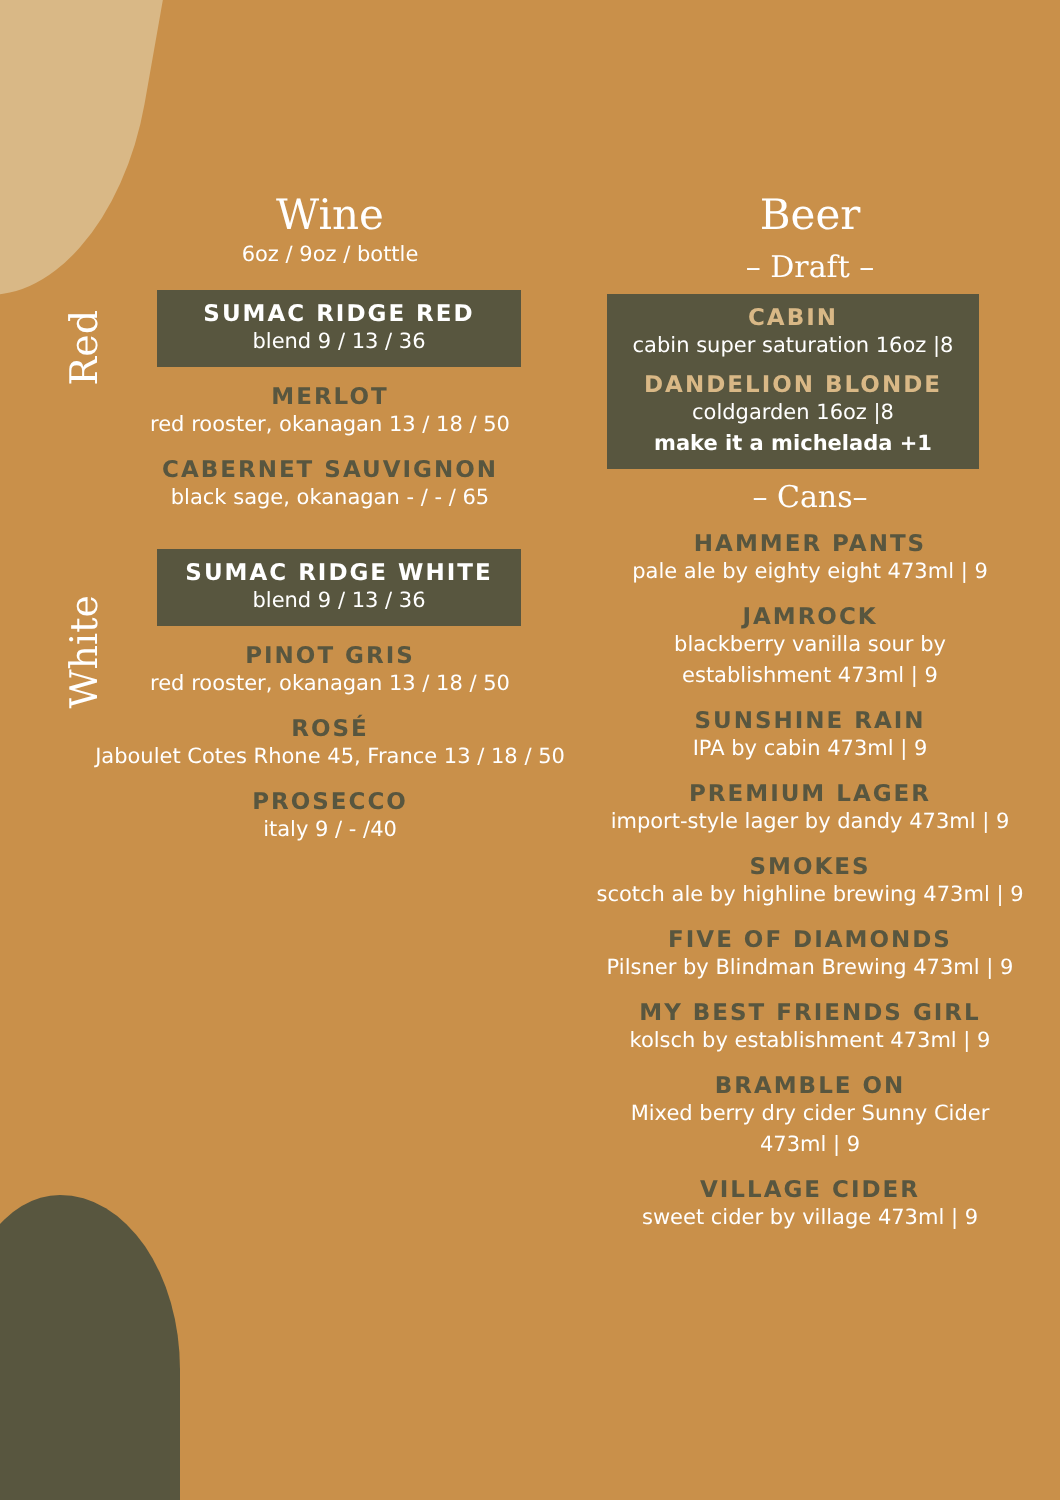Red
White
Wine
6oz / 9oz / bottle
SUMAC RIDGE RED
blend 9 / 13 / 36
MERLOT
red rooster, okanagan 13 / 18 / 50
CABERNET SAUVIGNON
black sage, okanagan - / - / 65
SUMAC RIDGE WHITE
blend 9 / 13 / 36
PINOT GRIS
red rooster, okanagan 13 / 18 / 50
ROSÉ
Jaboulet Cotes Rhone 45, France 13 / 18 / 50
PROSECCO
italy 9 / - /40
Beer
– Draft –
CABIN
cabin super saturation 16oz |8
DANDELION BLONDE
coldgarden 16oz |8
make it a michelada +1
– Cans–
HAMMER PANTS
pale ale by eighty eight 473ml | 9
JAMROCK
blackberry vanilla sour by
establishment 473ml | 9
SUNSHINE RAIN
IPA by cabin 473ml | 9
PREMIUM LAGER
import-style lager by dandy 473ml | 9
SMOKES
scotch ale by highline brewing 473ml | 9
FIVE OF DIAMONDS
Pilsner by Blindman Brewing 473ml | 9
MY BEST FRIENDS GIRL
kolsch by establishment 473ml | 9
BRAMBLE ON
Mixed berry dry cider Sunny Cider
473ml | 9
VILLAGE CIDER
sweet cider by village 473ml | 9